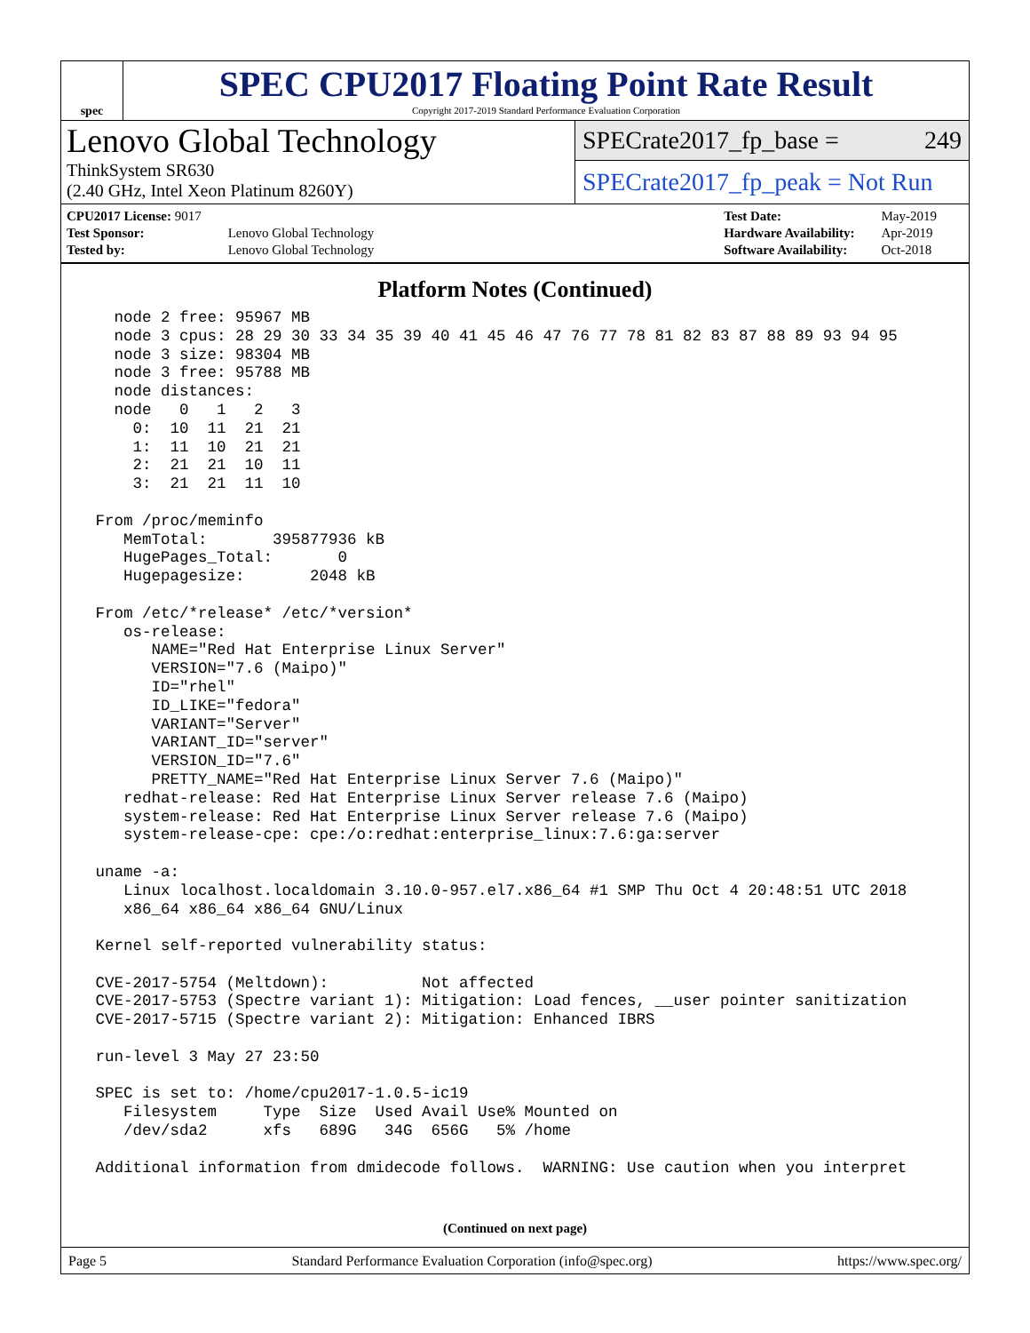spec
SPEC CPU2017 Floating Point Rate Result
Copyright 2017-2019 Standard Performance Evaluation Corporation
Lenovo Global Technology
ThinkSystem SR630
(2.40 GHz, Intel Xeon Platinum 8260Y)
SPECrate2017_fp_base = 249
SPECrate2017_fp_peak = Not Run
| CPU2017 License: 9017 | |
| Test Sponsor: | Lenovo Global Technology |
| Tested by: | Lenovo Global Technology |
| Test Date: | May-2019 |
| Hardware Availability: | Apr-2019 |
| Software Availability: | Oct-2018 |
Platform Notes (Continued)
   node 2 free: 95967 MB
   node 3 cpus: 28 29 30 33 34 35 39 40 41 45 46 47 76 77 78 81 82 83 87 88 89 93 94 95
   node 3 size: 98304 MB
   node 3 free: 95788 MB
   node distances:
   node   0   1   2   3
     0:  10  11  21  21
     1:  11  10  21  21
     2:  21  21  10  11
     3:  21  21  11  10

 From /proc/meminfo
    MemTotal:       395877936 kB
    HugePages_Total:       0
    Hugepagesize:       2048 kB

 From /etc/*release* /etc/*version*
    os-release:
       NAME="Red Hat Enterprise Linux Server"
       VERSION="7.6 (Maipo)"
       ID="rhel"
       ID_LIKE="fedora"
       VARIANT="Server"
       VARIANT_ID="server"
       VERSION_ID="7.6"
       PRETTY_NAME="Red Hat Enterprise Linux Server 7.6 (Maipo)"
    redhat-release: Red Hat Enterprise Linux Server release 7.6 (Maipo)
    system-release: Red Hat Enterprise Linux Server release 7.6 (Maipo)
    system-release-cpe: cpe:/o:redhat:enterprise_linux:7.6:ga:server

 uname -a:
    Linux localhost.localdomain 3.10.0-957.el7.x86_64 #1 SMP Thu Oct 4 20:48:51 UTC 2018
    x86_64 x86_64 x86_64 GNU/Linux

 Kernel self-reported vulnerability status:

 CVE-2017-5754 (Meltdown):          Not affected
 CVE-2017-5753 (Spectre variant 1): Mitigation: Load fences, __user pointer sanitization
 CVE-2017-5715 (Spectre variant 2): Mitigation: Enhanced IBRS

 run-level 3 May 27 23:50

 SPEC is set to: /home/cpu2017-1.0.5-ic19
    Filesystem     Type  Size  Used Avail Use% Mounted on
    /dev/sda2      xfs   689G   34G  656G   5% /home

 Additional information from dmidecode follows.  WARNING: Use caution when you interpret
(Continued on next page)
Page 5 Standard Performance Evaluation Corporation (info@spec.org) https://www.spec.org/